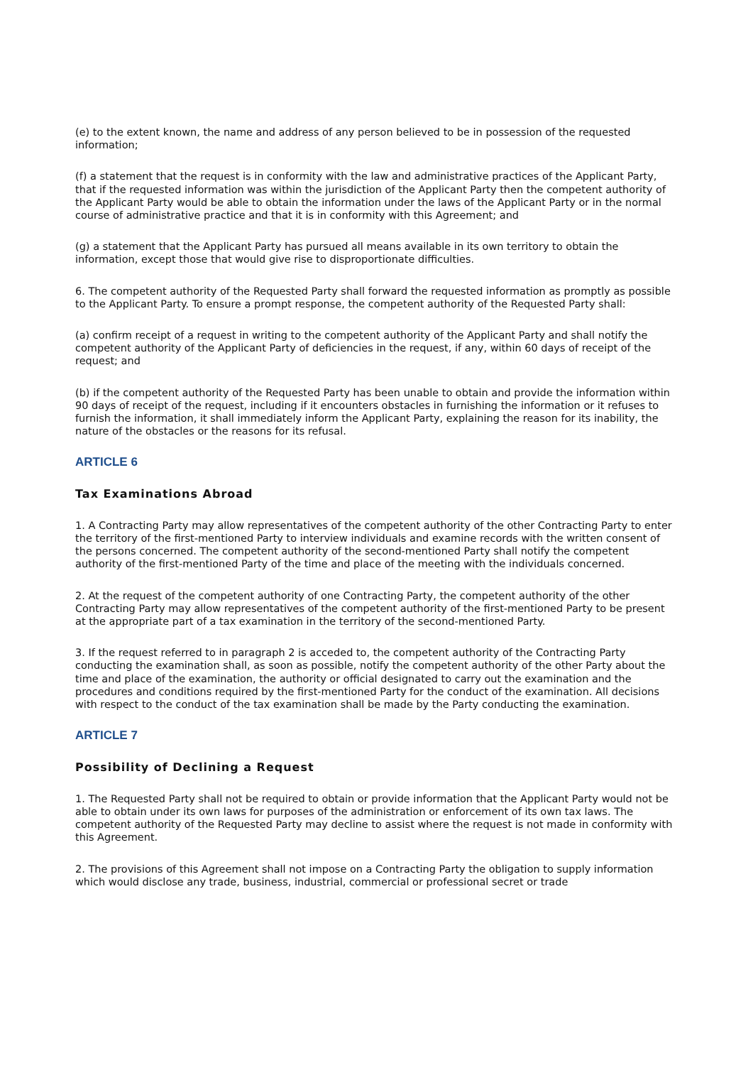(e) to the extent known, the name and address of any person believed to be in possession of the requested information;
(f) a statement that the request is in conformity with the law and administrative practices of the Applicant Party, that if the requested information was within the jurisdiction of the Applicant Party then the competent authority of the Applicant Party would be able to obtain the information under the laws of the Applicant Party or in the normal course of administrative practice and that it is in conformity with this Agreement; and
(g) a statement that the Applicant Party has pursued all means available in its own territory to obtain the information, except those that would give rise to disproportionate difficulties.
6. The competent authority of the Requested Party shall forward the requested information as promptly as possible to the Applicant Party. To ensure a prompt response, the competent authority of the Requested Party shall:
(a) confirm receipt of a request in writing to the competent authority of the Applicant Party and shall notify the competent authority of the Applicant Party of deficiencies in the request, if any, within 60 days of receipt of the request; and
(b) if the competent authority of the Requested Party has been unable to obtain and provide the information within 90 days of receipt of the request, including if it encounters obstacles in furnishing the information or it refuses to furnish the information, it shall immediately inform the Applicant Party, explaining the reason for its inability, the nature of the obstacles or the reasons for its refusal.
ARTICLE 6
Tax Examinations Abroad
1. A Contracting Party may allow representatives of the competent authority of the other Contracting Party to enter the territory of the first-mentioned Party to interview individuals and examine records with the written consent of the persons concerned. The competent authority of the second-mentioned Party shall notify the competent authority of the first-mentioned Party of the time and place of the meeting with the individuals concerned.
2. At the request of the competent authority of one Contracting Party, the competent authority of the other Contracting Party may allow representatives of the competent authority of the first-mentioned Party to be present at the appropriate part of a tax examination in the territory of the second-mentioned Party.
3. If the request referred to in paragraph 2 is acceded to, the competent authority of the Contracting Party conducting the examination shall, as soon as possible, notify the competent authority of the other Party about the time and place of the examination, the authority or official designated to carry out the examination and the procedures and conditions required by the first-mentioned Party for the conduct of the examination. All decisions with respect to the conduct of the tax examination shall be made by the Party conducting the examination.
ARTICLE 7
Possibility of Declining a Request
1. The Requested Party shall not be required to obtain or provide information that the Applicant Party would not be able to obtain under its own laws for purposes of the administration or enforcement of its own tax laws. The competent authority of the Requested Party may decline to assist where the request is not made in conformity with this Agreement.
2. The provisions of this Agreement shall not impose on a Contracting Party the obligation to supply information which would disclose any trade, business, industrial, commercial or professional secret or trade